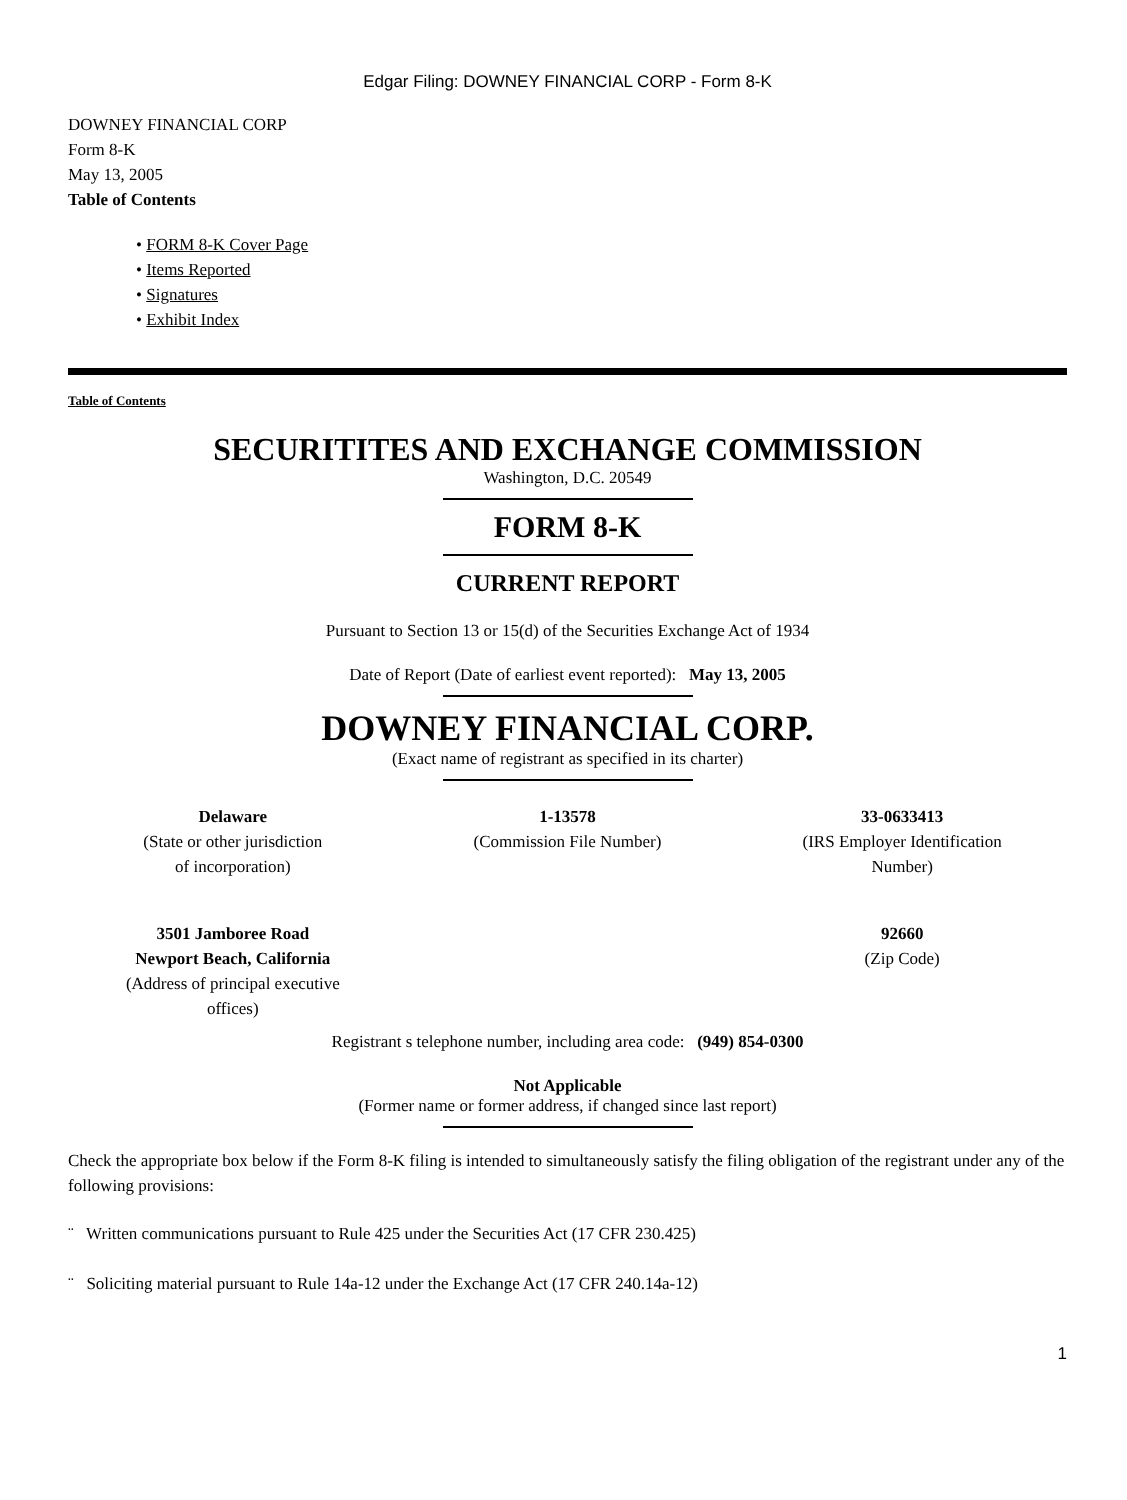Edgar Filing: DOWNEY FINANCIAL CORP - Form 8-K
DOWNEY FINANCIAL CORP
Form 8-K
May 13, 2005
Table of Contents
• FORM 8-K Cover Page
• Items Reported
• Signatures
• Exhibit Index
Table of Contents
SECURITITES AND EXCHANGE COMMISSION
Washington, D.C. 20549
FORM 8-K
CURRENT REPORT
Pursuant to Section 13 or 15(d) of the Securities Exchange Act of 1934
Date of Report (Date of earliest event reported): May 13, 2005
DOWNEY FINANCIAL CORP.
(Exact name of registrant as specified in its charter)
| Delaware (State or other jurisdiction of incorporation) | 1-13578 (Commission File Number) | 33-0633413 (IRS Employer Identification Number) |
| 3501 Jamboree Road Newport Beach, California (Address of principal executive offices) | | 92660 (Zip Code) |
Registrant s telephone number, including area code: (949) 854-0300
Not Applicable
(Former name or former address, if changed since last report)
Check the appropriate box below if the Form 8-K filing is intended to simultaneously satisfy the filing obligation of the registrant under any of the following provisions:
¨ Written communications pursuant to Rule 425 under the Securities Act (17 CFR 230.425)
¨ Soliciting material pursuant to Rule 14a-12 under the Exchange Act (17 CFR 240.14a-12)
1